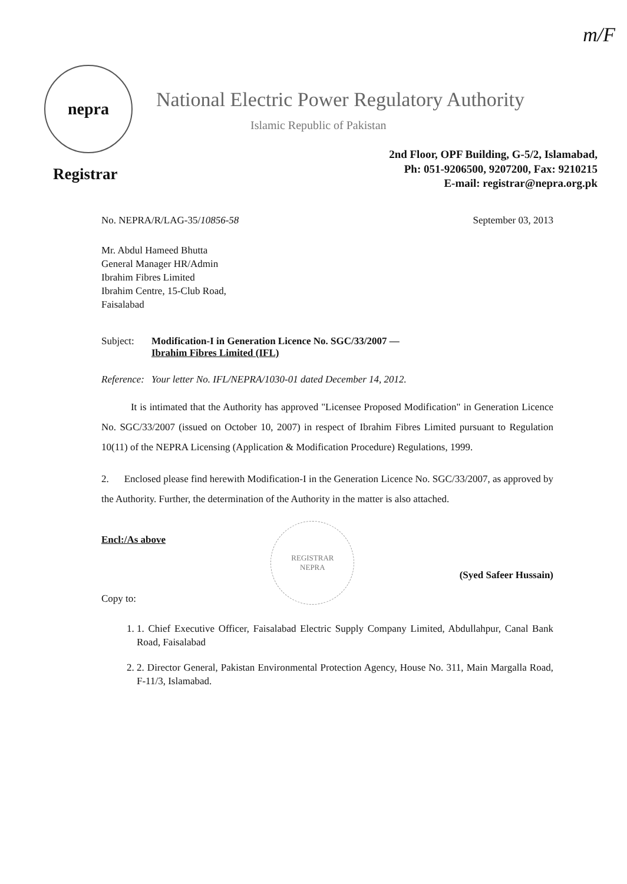m/F
nepra
National Electric Power Regulatory Authority
Islamic Republic of Pakistan
Registrar
2nd Floor, OPF Building, G-5/2, Islamabad,
Ph: 051-9206500, 9207200, Fax: 9210215
E-mail: registrar@nepra.org.pk
No. NEPRA/R/LAG-35/10856-58 September 03, 2013
Mr. Abdul Hameed Bhutta
General Manager HR/Admin
Ibrahim Fibres Limited
Ibrahim Centre, 15-Club Road,
Faisalabad
Subject: Modification-I in Generation Licence No. SGC/33/2007 —
Ibrahim Fibres Limited (IFL)
Reference: Your letter No. IFL/NEPRA/1030-01 dated December 14, 2012.
It is intimated that the Authority has approved "Licensee Proposed Modification" in Generation Licence No. SGC/33/2007 (issued on October 10, 2007) in respect of Ibrahim Fibres Limited pursuant to Regulation 10(11) of the NEPRA Licensing (Application & Modification Procedure) Regulations, 1999.
2. Enclosed please find herewith Modification-I in the Generation Licence No. SGC/33/2007, as approved by the Authority. Further, the determination of the Authority in the matter is also attached.
Encl:/As above
Copy to:
REGISTRAR
NEPRA
(Syed Safeer Hussain)
1. 1. Chief Executive Officer, Faisalabad Electric Supply Company Limited, Abdullahpur, Canal Bank Road, Faisalabad
2. 2. Director General, Pakistan Environmental Protection Agency, House No. 311, Main Margalla Road, F-11/3, Islamabad.